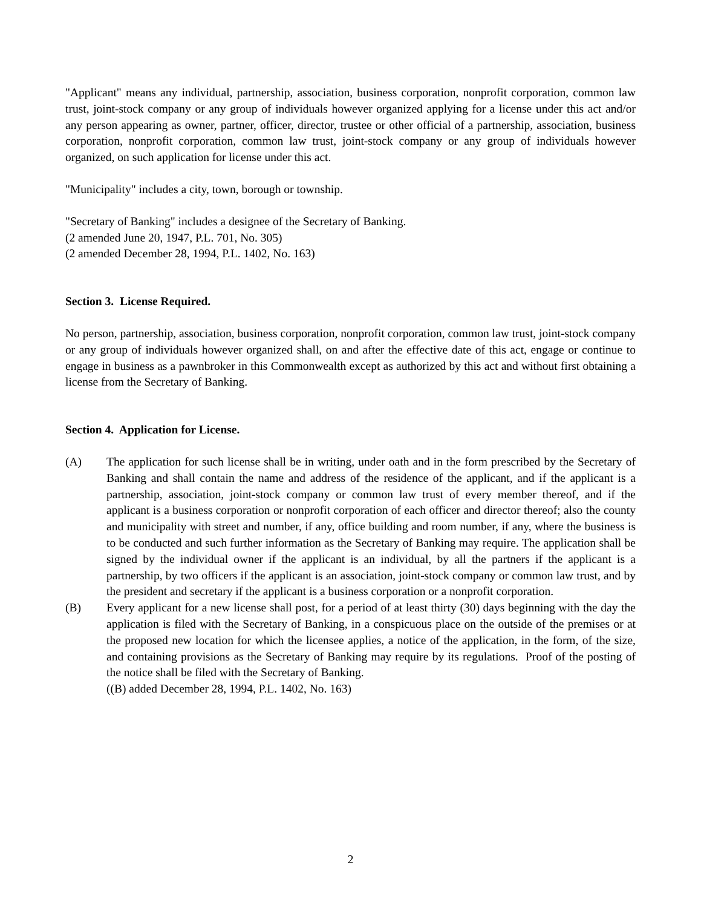"Applicant" means any individual, partnership, association, business corporation, nonprofit corporation, common law trust, joint-stock company or any group of individuals however organized applying for a license under this act and/or any person appearing as owner, partner, officer, director, trustee or other official of a partnership, association, business corporation, nonprofit corporation, common law trust, joint-stock company or any group of individuals however organized, on such application for license under this act.
"Municipality" includes a city, town, borough or township.
"Secretary of Banking" includes a designee of the Secretary of Banking.
(2 amended June 20, 1947, P.L. 701, No. 305)
(2 amended December 28, 1994, P.L. 1402, No. 163)
Section 3. License Required.
No person, partnership, association, business corporation, nonprofit corporation, common law trust, joint-stock company or any group of individuals however organized shall, on and after the effective date of this act, engage or continue to engage in business as a pawnbroker in this Commonwealth except as authorized by this act and without first obtaining a license from the Secretary of Banking.
Section 4. Application for License.
(A) The application for such license shall be in writing, under oath and in the form prescribed by the Secretary of Banking and shall contain the name and address of the residence of the applicant, and if the applicant is a partnership, association, joint-stock company or common law trust of every member thereof, and if the applicant is a business corporation or nonprofit corporation of each officer and director thereof; also the county and municipality with street and number, if any, office building and room number, if any, where the business is to be conducted and such further information as the Secretary of Banking may require. The application shall be signed by the individual owner if the applicant is an individual, by all the partners if the applicant is a partnership, by two officers if the applicant is an association, joint-stock company or common law trust, and by the president and secretary if the applicant is a business corporation or a nonprofit corporation.
(B) Every applicant for a new license shall post, for a period of at least thirty (30) days beginning with the day the application is filed with the Secretary of Banking, in a conspicuous place on the outside of the premises or at the proposed new location for which the licensee applies, a notice of the application, in the form, of the size, and containing provisions as the Secretary of Banking may require by its regulations. Proof of the posting of the notice shall be filed with the Secretary of Banking.
((B) added December 28, 1994, P.L. 1402, No. 163)
2